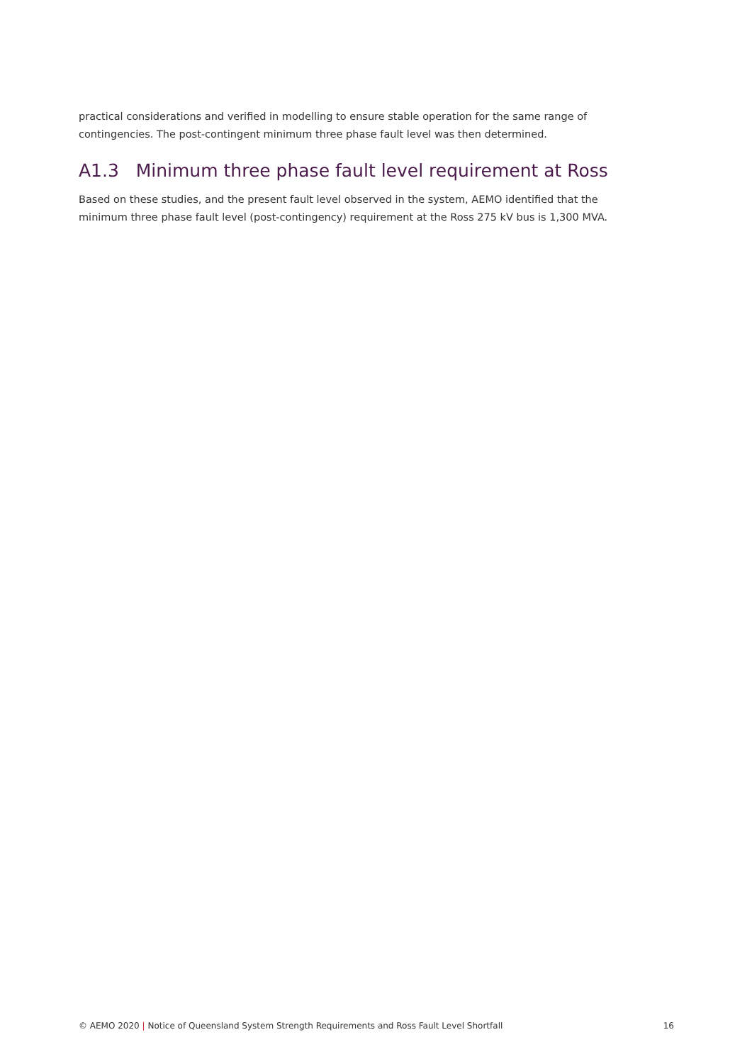practical considerations and verified in modelling to ensure stable operation for the same range of contingencies. The post-contingent minimum three phase fault level was then determined.
A1.3 Minimum three phase fault level requirement at Ross
Based on these studies, and the present fault level observed in the system, AEMO identified that the minimum three phase fault level (post-contingency) requirement at the Ross 275 kV bus is 1,300 MVA.
© AEMO 2020 | Notice of Queensland System Strength Requirements and Ross Fault Level Shortfall 16